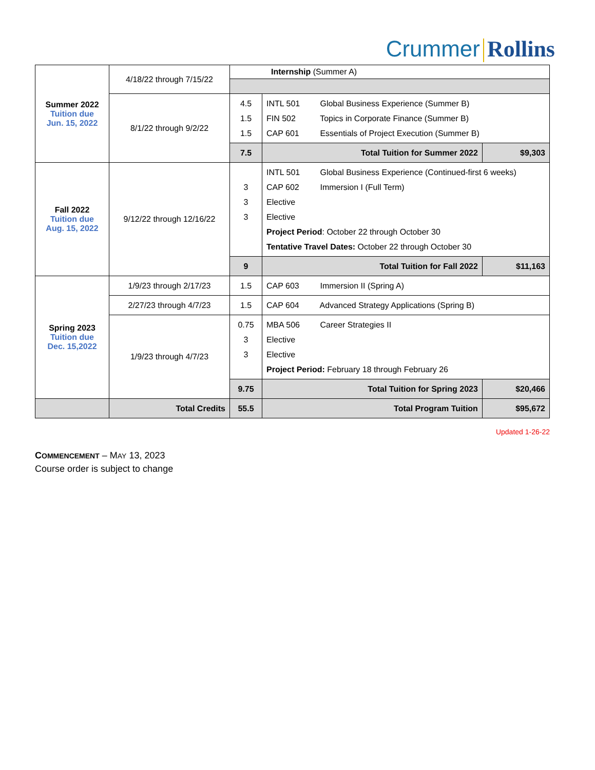Crummer Rollins
| Summer 2022 Tuition due Jun. 15, 2022 | 4/18/22 through 7/15/22 | Internship (Summer A) | | |
| | 8/1/22 through 9/2/22 | 4.5 1.5 1.5 | INTL 501 Global Business Experience (Summer B) FIN 502 Topics in Corporate Finance (Summer B) CAP 601 Essentials of Project Execution (Summer B) | |
| | | 7.5 | Total Tuition for Summer 2022 | $9,303 |
| Fall 2022 Tuition due Aug. 15, 2022 | 9/12/22 through 12/16/22 | 3 3 3 | INTL 501 Global Business Experience (Continued-first 6 weeks) CAP 602 Immersion I (Full Term) Elective Elective Project Period : October 22 through October 30 Tentative Travel Dates: October 22 through October 30 | |
| | | 9 | Total Tuition for Fall 2022 | $11,163 |
| Spring 2023 Tuition due Dec. 15,2022 | 1/9/23 through 2/17/23 | 1.5 | CAP 603 Immersion II (Spring A) | |
| | 2/27/23 through 4/7/23 | 1.5 | CAP 604 Advanced Strategy Applications (Spring B) | |
| | 1/9/23 through 4/7/23 | 0.75 3 3 | MBA 506 Career Strategies II Elective Elective Project Period: February 18 through February 26 | |
| | | 9.75 | Total Tuition for Spring 2023 | $20,466 |
| | Total Credits | 55.5 | Total Program Tuition | $95,672 |
Updated 1-26-22
COMMENCEMENT – MAY 13, 2023
Course order is subject to change